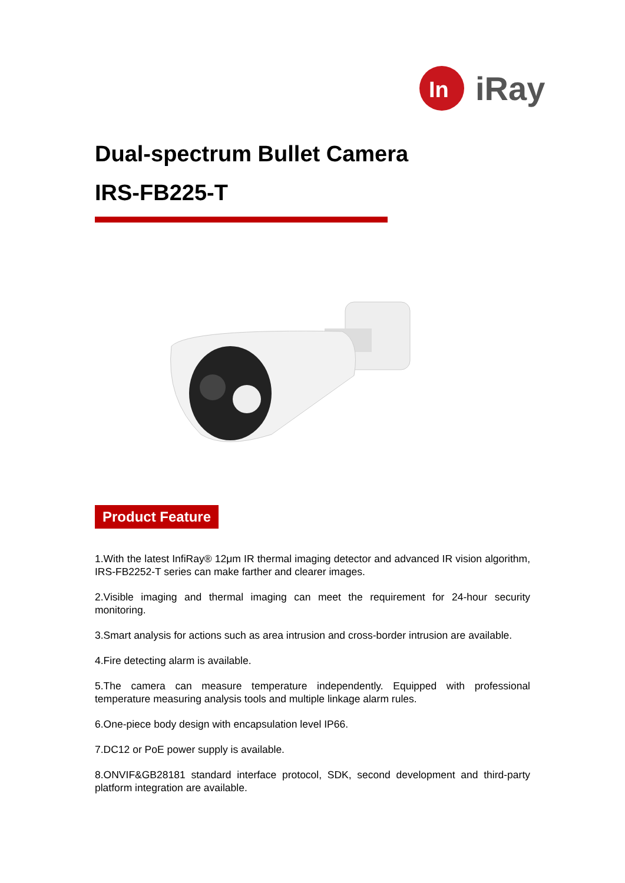In
iRay
Dual-spectrum Bullet Camera
IRS-FB225-T
Product Feature
1.With the latest InfiRay® 12μm IR thermal imaging detector and advanced IR vision algorithm, IRS-FB2252-T series can make farther and clearer images.
2.Visible imaging and thermal imaging can meet the requirement for 24-hour security monitoring.
3.Smart analysis for actions such as area intrusion and cross-border intrusion are available.
4.Fire detecting alarm is available.
5.The camera can measure temperature independently. Equipped with professional temperature measuring analysis tools and multiple linkage alarm rules.
6.One-piece body design with encapsulation level IP66.
7.DC12 or PoE power supply is available.
8.ONVIF&GB28181 standard interface protocol, SDK, second development and third-party platform integration are available.